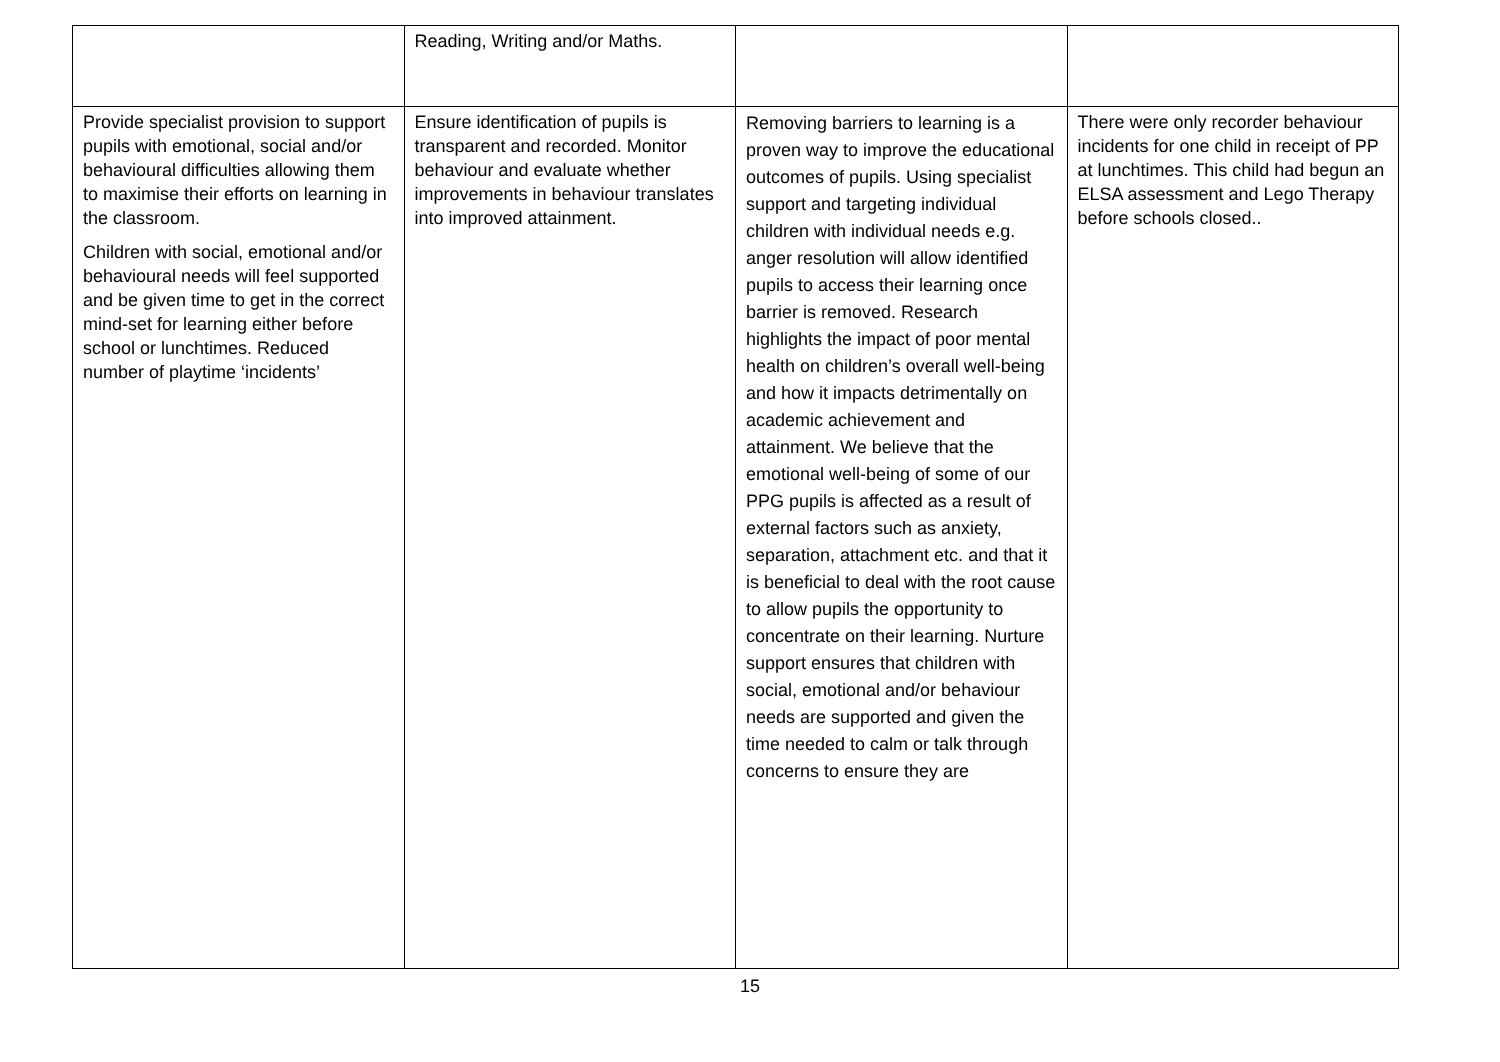| | Reading, Writing and/or Maths. | | |
| Provide specialist provision to support pupils with emotional, social and/or behavioural difficulties allowing them to maximise their efforts on learning in the classroom. Children with social, emotional and/or behavioural needs will feel supported and be given time to get in the correct mind-set for learning either before school or lunchtimes. Reduced number of playtime ‘incidents’ | Ensure identification of pupils is transparent and recorded. Monitor behaviour and evaluate whether improvements in behaviour translates into improved attainment. | Removing barriers to learning is a proven way to improve the educational outcomes of pupils. Using specialist support and targeting individual children with individual needs e.g. anger resolution will allow identified pupils to access their learning once barrier is removed. Research highlights the impact of poor mental health on children’s overall well-being and how it impacts detrimentally on academic achievement and attainment. We believe that the emotional well-being of some of our PPG pupils is affected as a result of external factors such as anxiety, separation, attachment etc. and that it is beneficial to deal with the root cause to allow pupils the opportunity to concentrate on their learning. Nurture support ensures that children with social, emotional and/or behaviour needs are supported and given the time needed to calm or talk through concerns to ensure they are | There were only recorder behaviour incidents for one child in receipt of PP at lunchtimes. This child had begun an ELSA assessment and Lego Therapy before schools closed.. |
15